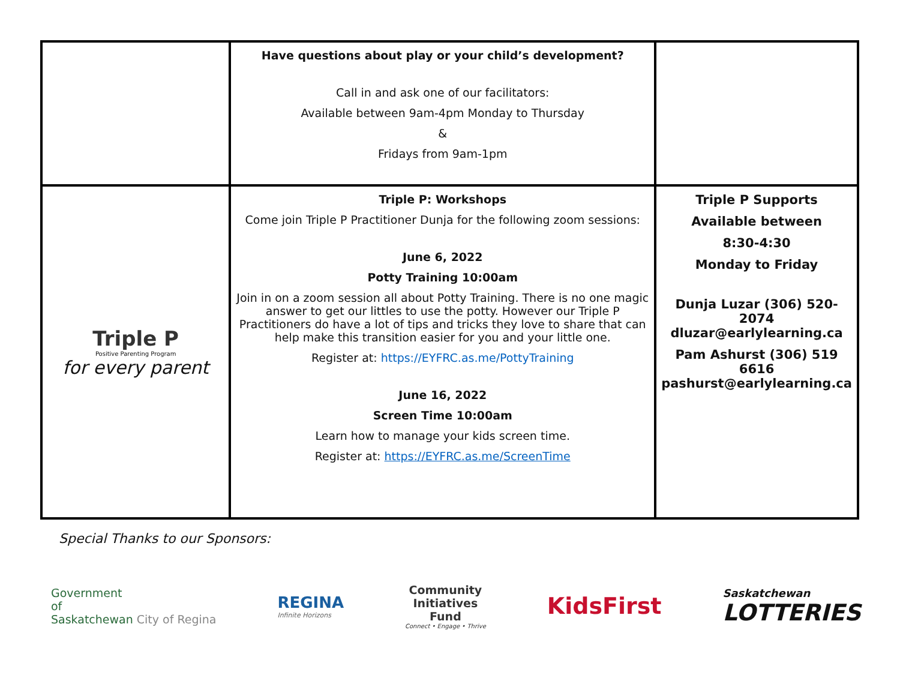| | Have questions about play or your child’s development? Call in and ask one of our facilitators: Available between 9am-4pm Monday to Thursday & Fridays from 9am-1pm | |
| Triple P Positive Parenting Program for every parent | Triple P: Workshops Come join Triple P Practitioner Dunja for the following zoom sessions: June 6, 2022 Potty Training 10:00am Join in on a zoom session all about Potty Training. There is no one magic answer to get our littles to use the potty. However our Triple P Practitioners do have a lot of tips and tricks they love to share that can help make this transition easier for you and your little one. Register at: https://EYFRC.as.me/PottyTraining June 16, 2022 Screen Time 10:00am Learn how to manage your kids screen time. Register at: https://EYFRC.as.me/ScreenTime | Triple P Supports Available between 8:30-4:30 Monday to Friday Dunja Luzar (306) 520-2074 dluzar@earlylearning.ca Pam Ashurst (306) 519 6616 pashurst@earlylearning.ca |
Special Thanks to our Sponsors:
Government
of
Saskatchewan City of Regina
REGINA
Infinite Horizons
Community
Initiatives
Fund
Connect • Engage • Thrive
KidsFirst
Saskatchewan
LOTTERIES